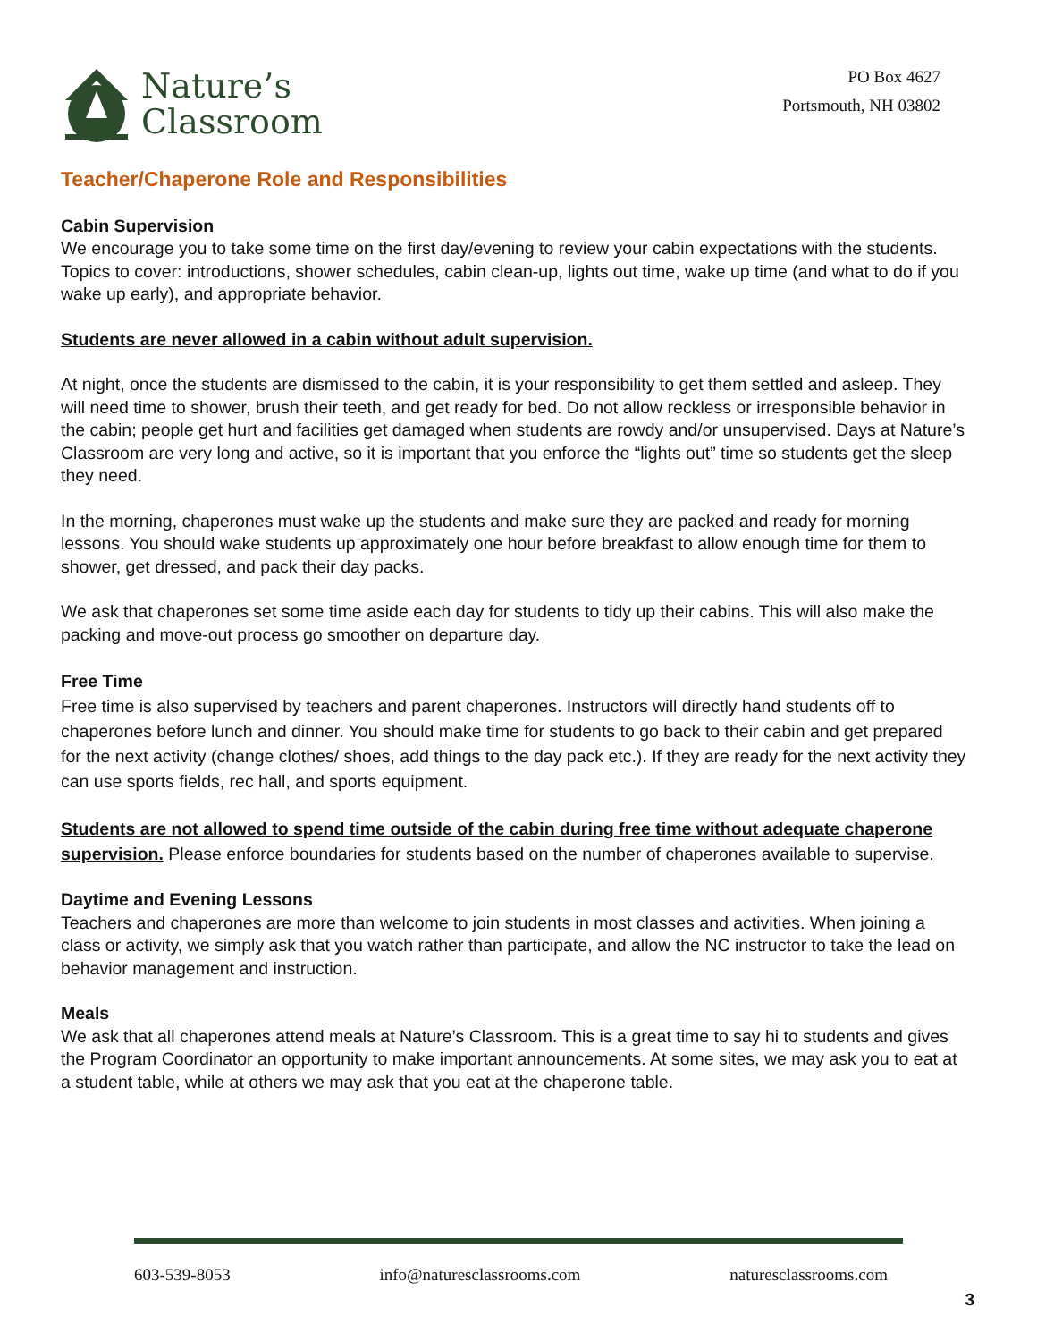Nature’s
Classroom
PO Box 4627
Portsmouth, NH 03802
Teacher/Chaperone Role and Responsibilities
Cabin Supervision
We encourage you to take some time on the first day/evening to review your cabin expectations with the students. Topics to cover: introductions, shower schedules, cabin clean-up, lights out time, wake up time (and what to do if you wake up early), and appropriate behavior.
Students are never allowed in a cabin without adult supervision.
At night, once the students are dismissed to the cabin, it is your responsibility to get them settled and asleep. They will need time to shower, brush their teeth, and get ready for bed. Do not allow reckless or irresponsible behavior in the cabin; people get hurt and facilities get damaged when students are rowdy and/or unsupervised. Days at Nature’s Classroom are very long and active, so it is important that you enforce the “lights out” time so students get the sleep they need.
In the morning, chaperones must wake up the students and make sure they are packed and ready for morning lessons. You should wake students up approximately one hour before breakfast to allow enough time for them to shower, get dressed, and pack their day packs.
We ask that chaperones set some time aside each day for students to tidy up their cabins. This will also make the packing and move-out process go smoother on departure day.
Free Time
Free time is also supervised by teachers and parent chaperones. Instructors will directly hand students off to chaperones before lunch and dinner. You should make time for students to go back to their cabin and get prepared for the next activity (change clothes/ shoes, add things to the day pack etc.). If they are ready for the next activity they can use sports fields, rec hall, and sports equipment.
Students are not allowed to spend time outside of the cabin during free time without adequate chaperone supervision. Please enforce boundaries for students based on the number of chaperones available to supervise.
Daytime and Evening Lessons
Teachers and chaperones are more than welcome to join students in most classes and activities. When joining a class or activity, we simply ask that you watch rather than participate, and allow the NC instructor to take the lead on behavior management and instruction.
Meals
We ask that all chaperones attend meals at Nature’s Classroom. This is a great time to say hi to students and gives the Program Coordinator an opportunity to make important announcements. At some sites, we may ask you to eat at a student table, while at others we may ask that you eat at the chaperone table.
603-539-8053 info@naturesclassrooms.com naturesclassrooms.com
3